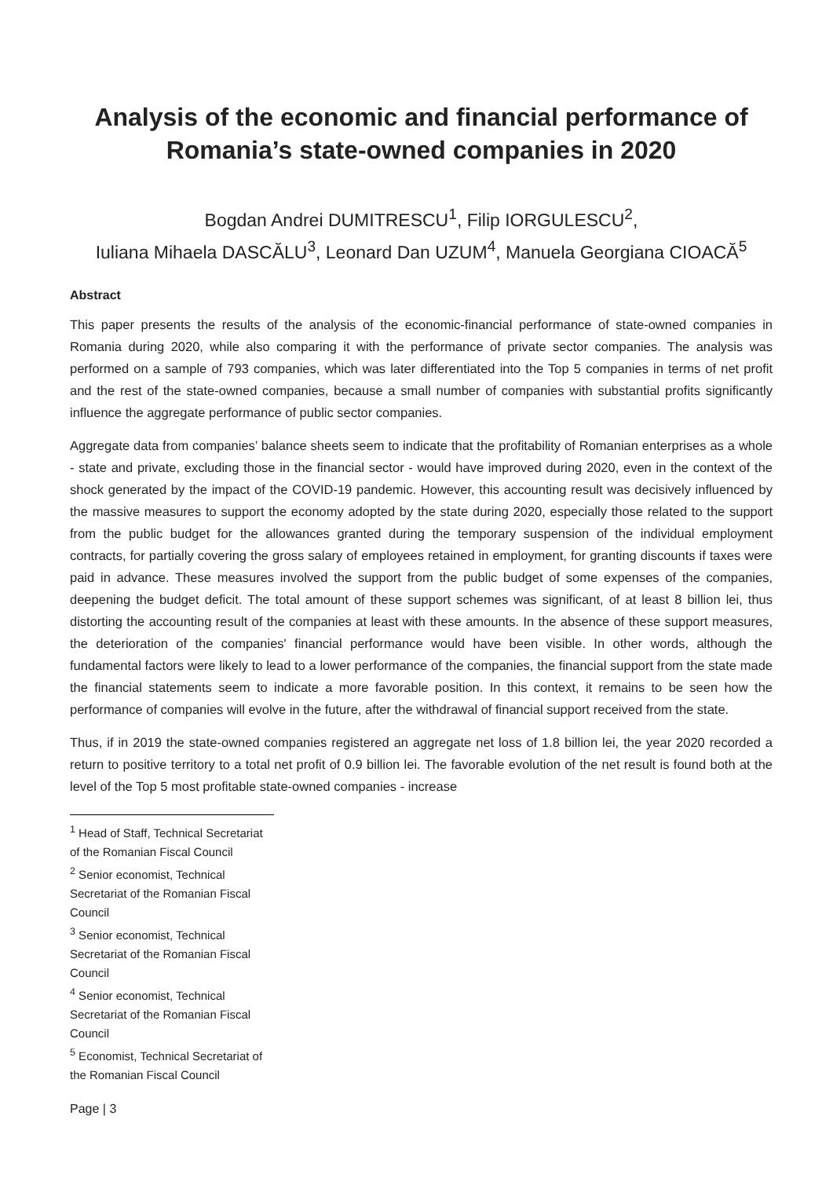Analysis of the economic and financial performance of Romania’s state-owned companies in 2020
Bogdan Andrei DUMITRESCU<sup>1</sup>, Filip IORGULESCU<sup>2</sup>,
Iuliana Mihaela DASCĂLU<sup>3</sup>, Leonard Dan UZUM<sup>4</sup>, Manuela Georgiana CIOACĂ<sup>5</sup>
Abstract
This paper presents the results of the analysis of the economic-financial performance of state-owned companies in Romania during 2020, while also comparing it with the performance of private sector companies. The analysis was performed on a sample of 793 companies, which was later differentiated into the Top 5 companies in terms of net profit and the rest of the state-owned companies, because a small number of companies with substantial profits significantly influence the aggregate performance of public sector companies.
Aggregate data from companies’ balance sheets seem to indicate that the profitability of Romanian enterprises as a whole - state and private, excluding those in the financial sector - would have improved during 2020, even in the context of the shock generated by the impact of the COVID-19 pandemic. However, this accounting result was decisively influenced by the massive measures to support the economy adopted by the state during 2020, especially those related to the support from the public budget for the allowances granted during the temporary suspension of the individual employment contracts, for partially covering the gross salary of employees retained in employment, for granting discounts if taxes were paid in advance. These measures involved the support from the public budget of some expenses of the companies, deepening the budget deficit. The total amount of these support schemes was significant, of at least 8 billion lei, thus distorting the accounting result of the companies at least with these amounts. In the absence of these support measures, the deterioration of the companies' financial performance would have been visible. In other words, although the fundamental factors were likely to lead to a lower performance of the companies, the financial support from the state made the financial statements seem to indicate a more favorable position. In this context, it remains to be seen how the performance of companies will evolve in the future, after the withdrawal of financial support received from the state.
Thus, if in 2019 the state-owned companies registered an aggregate net loss of 1.8 billion lei, the year 2020 recorded a return to positive territory to a total net profit of 0.9 billion lei. The favorable evolution of the net result is found both at the level of the Top 5 most profitable state-owned companies - increase
<sup>1</sup> Head of Staff, Technical Secretariat of the Romanian Fiscal Council
<sup>2</sup> Senior economist, Technical Secretariat of the Romanian Fiscal Council
<sup>3</sup> Senior economist, Technical Secretariat of the Romanian Fiscal Council
<sup>4</sup> Senior economist, Technical Secretariat of the Romanian Fiscal Council
<sup>5</sup> Economist, Technical Secretariat of the Romanian Fiscal Council
Page | 3